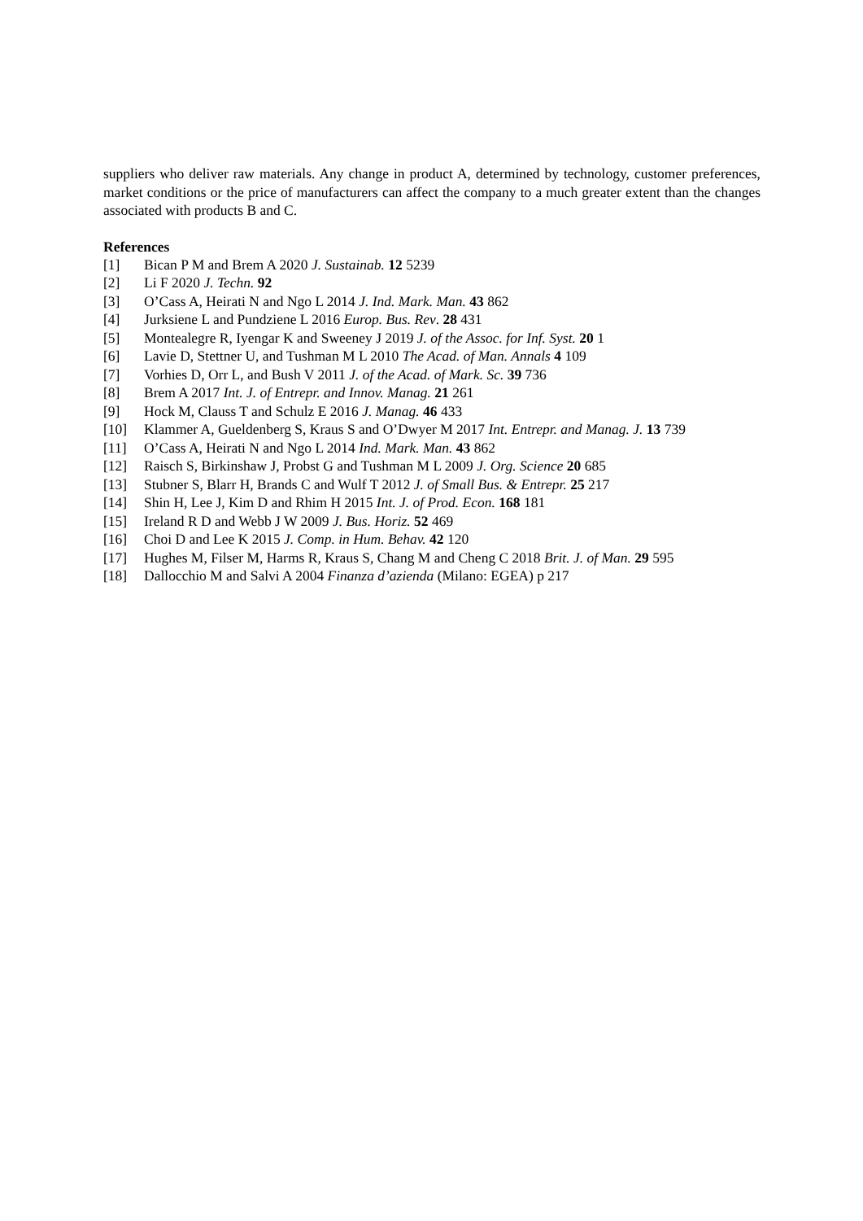suppliers who deliver raw materials. Any change in product A, determined by technology, customer preferences, market conditions or the price of manufacturers can affect the company to a much greater extent than the changes associated with products B and C.
References
[1] Bican P M and Brem A 2020 J. Sustainab. 12 5239
[2] Li F 2020 J. Techn. 92
[3] O’Cass A, Heirati N and Ngo L 2014 J. Ind. Mark. Man. 43 862
[4] Jurksiene L and Pundziene L 2016 Europ. Bus. Rev. 28 431
[5] Montealegre R, Iyengar K and Sweeney J 2019 J. of the Assoc. for Inf. Syst. 20 1
[6] Lavie D, Stettner U, and Tushman M L 2010 The Acad. of Man. Annals 4 109
[7] Vorhies D, Orr L, and Bush V 2011 J. of the Acad. of Mark. Sc. 39 736
[8] Brem A 2017 Int. J. of Entrepr. and Innov. Manag. 21 261
[9] Hock M, Clauss T and Schulz E 2016 J. Manag. 46 433
[10] Klammer A, Gueldenberg S, Kraus S and O’Dwyer M 2017 Int. Entrepr. and Manag. J. 13 739
[11] O’Cass A, Heirati N and Ngo L 2014 Ind. Mark. Man. 43 862
[12] Raisch S, Birkinshaw J, Probst G and Tushman M L 2009 J. Org. Science 20 685
[13] Stubner S, Blarr H, Brands C and Wulf T 2012 J. of Small Bus. & Entrepr. 25 217
[14] Shin H, Lee J, Kim D and Rhim H 2015 Int. J. of Prod. Econ. 168 181
[15] Ireland R D and Webb J W 2009 J. Bus. Horiz. 52 469
[16] Choi D and Lee K 2015 J. Comp. in Hum. Behav. 42 120
[17] Hughes M, Filser M, Harms R, Kraus S, Chang M and Cheng C 2018 Brit. J. of Man. 29 595
[18] Dallocchio M and Salvi A 2004 Finanza d’azienda (Milano: EGEA) p 217